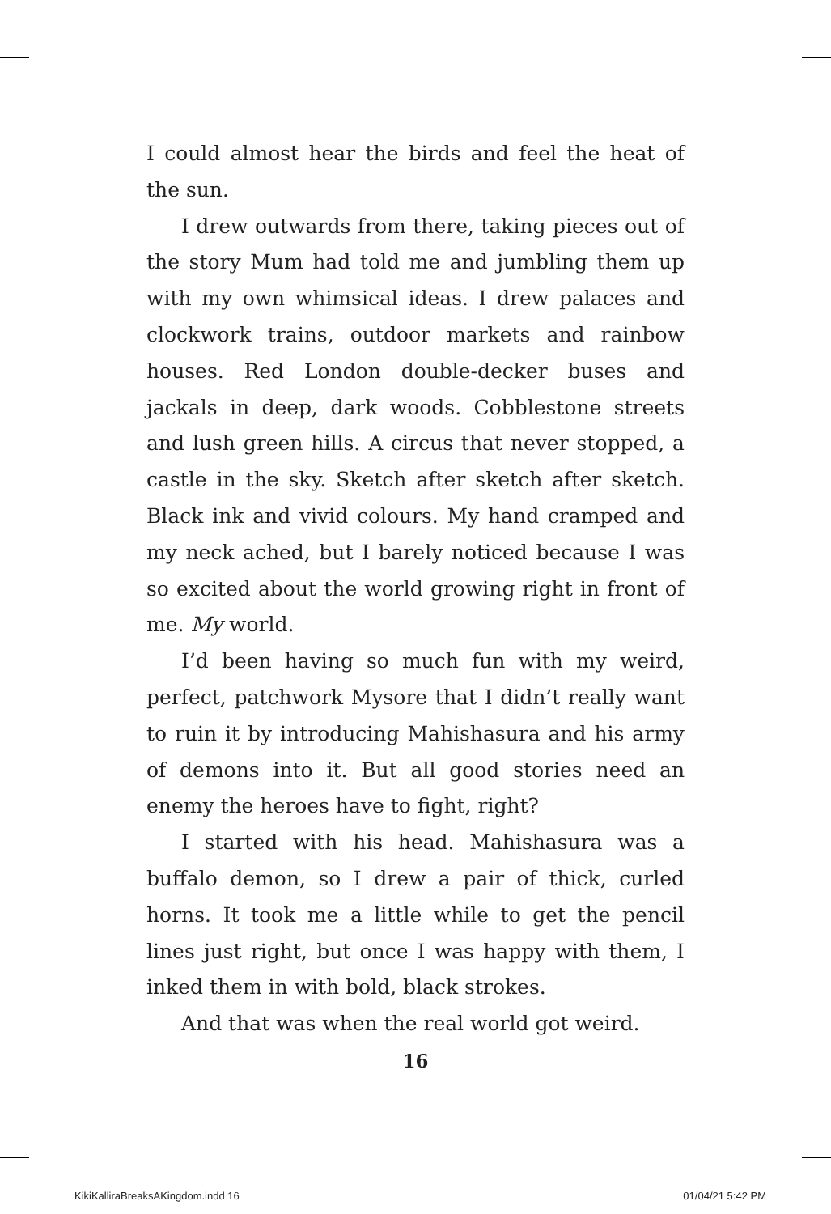I could almost hear the birds and feel the heat of the sun.
I drew outwards from there, taking pieces out of the story Mum had told me and jumbling them up with my own whimsical ideas. I drew palaces and clockwork trains, outdoor markets and rainbow houses. Red London double-decker buses and jackals in deep, dark woods. Cobblestone streets and lush green hills. A circus that never stopped, a castle in the sky. Sketch after sketch after sketch. Black ink and vivid colours. My hand cramped and my neck ached, but I barely noticed because I was so excited about the world growing right in front of me. My world.
I’d been having so much fun with my weird, perfect, patchwork Mysore that I didn’t really want to ruin it by introducing Mahishasura and his army of demons into it. But all good stories need an enemy the heroes have to fight, right?
I started with his head. Mahishasura was a buffalo demon, so I drew a pair of thick, curled horns. It took me a little while to get the pencil lines just right, but once I was happy with them, I inked them in with bold, black strokes.
And that was when the real world got weird.
16
KikiKalliraBreaksAKingdom.indd 16 01/04/21 5:42 PM